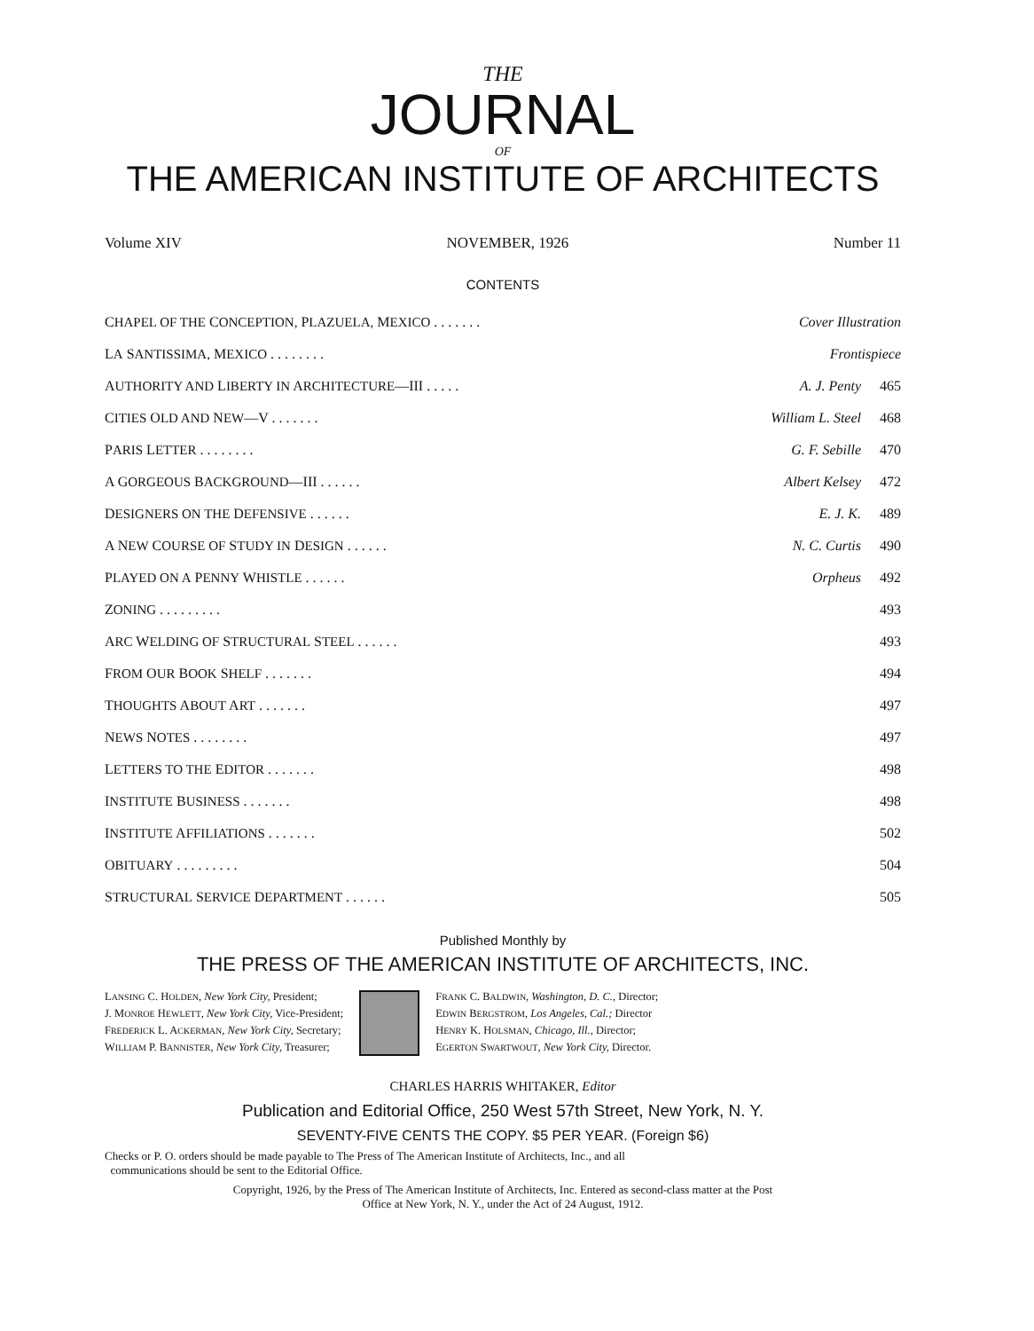THE
JOURNAL
OF
THE AMERICAN INSTITUTE OF ARCHITECTS
Volume XIV NOVEMBER, 1926 Number 11
CONTENTS
| C HAPEL OF THE C ONCEPTION, P LAZUELA, M EXICO . . . . . . . | Cover Illustration | |
| L A S ANTISSIMA, M EXICO . . . . . . . . | Frontispiece | |
| A UTHORITY AND L IBERTY IN A RCHITECTURE —III . . . . . | A. J. Penty | 465 |
| C ITIES O LD AND N EW —V . . . . . . . | William L. Steel | 468 |
| P ARIS L ETTER . . . . . . . . | G. F. Sebille | 470 |
| A G ORGEOUS B ACKGROUND —III . . . . . . | Albert Kelsey | 472 |
| D ESIGNERS ON THE D EFENSIVE . . . . . . | E. J. K. | 489 |
| A N EW C OURSE OF S TUDY IN D ESIGN . . . . . . | N. C. Curtis | 490 |
| P LAYED ON A P ENNY W HISTLE . . . . . . | Orpheus | 492 |
| Z ONING . . . . . . . . . | | 493 |
| A RC W ELDING OF S TRUCTURAL S TEEL . . . . . . | | 493 |
| F ROM O UR B OOK S HELF . . . . . . . | | 494 |
| T HOUGHTS A BOUT A RT . . . . . . . | | 497 |
| N EWS N OTES . . . . . . . . | | 497 |
| L ETTERS TO THE E DITOR . . . . . . . | | 498 |
| I NSTITUTE B USINESS . . . . . . . | | 498 |
| I NSTITUTE A FFILIATIONS . . . . . . . | | 502 |
| O BITUARY . . . . . . . . . | | 504 |
| S TRUCTURAL S ERVICE D EPARTMENT . . . . . . | | 505 |
Published Monthly by
THE PRESS OF THE AMERICAN INSTITUTE OF ARCHITECTS, INC.
LANSING C. HOLDEN, New York City, President;
J. MONROE HEWLETT, New York City, Vice-President;
FREDERICK L. ACKERMAN, New York City, Secretary;
WILLIAM P. BANNISTER, New York City, Treasurer;
FRANK C. BALDWIN, Washington, D. C., Director;
EDWIN BERGSTROM, Los Angeles, Cal.; Director
HENRY K. HOLSMAN, Chicago, Ill., Director;
EGERTON SWARTWOUT, New York City, Director.
CHARLES HARRIS WHITAKER, Editor
Publication and Editorial Office, 250 West 57th Street, New York, N. Y.
SEVENTY-FIVE CENTS THE COPY. $5 PER YEAR. (Foreign $6)
Checks or P. O. orders should be made payable to The Press of The American Institute of Architects, Inc., and all
communications should be sent to the Editorial Office.
Copyright, 1926, by the Press of The American Institute of Architects, Inc. Entered as second-class matter at the Post
Office at New York, N. Y., under the Act of 24 August, 1912.